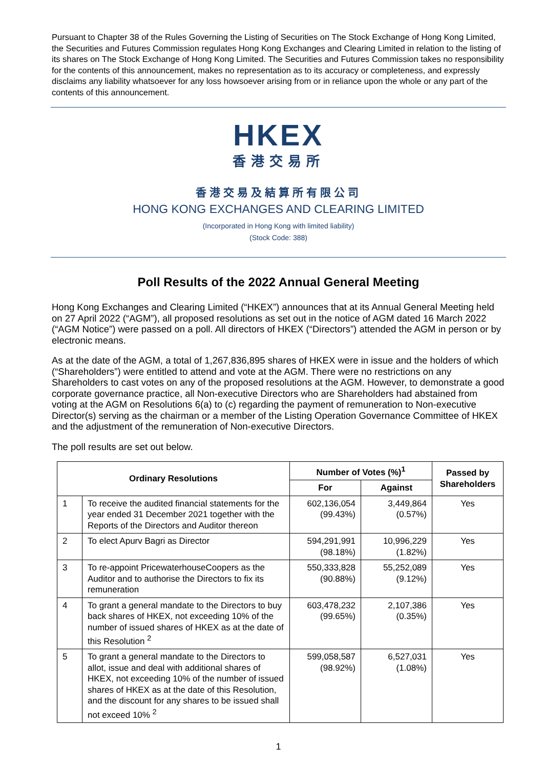Pursuant to Chapter 38 of the Rules Governing the Listing of Securities on The Stock Exchange of Hong Kong Limited, the Securities and Futures Commission regulates Hong Kong Exchanges and Clearing Limited in relation to the listing of its shares on The Stock Exchange of Hong Kong Limited. The Securities and Futures Commission takes no responsibility for the contents of this announcement, makes no representation as to its accuracy or completeness, and expressly disclaims any liability whatsoever for any loss howsoever arising from or in reliance upon the whole or any part of the contents of this announcement.
HKEX
香港交易所
香港交易及結算所有限公司
HONG KONG EXCHANGES AND CLEARING LIMITED
(Incorporated in Hong Kong with limited liability)
(Stock Code: 388)
Poll Results of the 2022 Annual General Meeting
Hong Kong Exchanges and Clearing Limited (“HKEX”) announces that at its Annual General Meeting held on 27 April 2022 (“AGM”), all proposed resolutions as set out in the notice of AGM dated 16 March 2022 (“AGM Notice”) were passed on a poll. All directors of HKEX (“Directors”) attended the AGM in person or by electronic means.
As at the date of the AGM, a total of 1,267,836,895 shares of HKEX were in issue and the holders of which (“Shareholders”) were entitled to attend and vote at the AGM. There were no restrictions on any Shareholders to cast votes on any of the proposed resolutions at the AGM. However, to demonstrate a good corporate governance practice, all Non-executive Directors who are Shareholders had abstained from voting at the AGM on Resolutions 6(a) to (c) regarding the payment of remuneration to Non-executive Director(s) serving as the chairman or a member of the Listing Operation Governance Committee of HKEX and the adjustment of the remuneration of Non-executive Directors.
The poll results are set out below.
| Ordinary Resolutions | | Number of Votes (%)<sup>1</sup> | | Passed by Shareholders |
| --- | --- | --- | --- | --- |
| | | For | Against | |
| 1 | To receive the audited financial statements for the year ended 31 December 2021 together with the Reports of the Directors and Auditor thereon | 602,136,054 (99.43%) | 3,449,864 (0.57%) | Yes |
| 2 | To elect Apurv Bagri as Director | 594,291,991 (98.18%) | 10,996,229 (1.82%) | Yes |
| 3 | To re-appoint PricewaterhouseCoopers as the Auditor and to authorise the Directors to fix its remuneration | 550,333,828 (90.88%) | 55,252,089 (9.12%) | Yes |
| 4 | To grant a general mandate to the Directors to buy back shares of HKEX, not exceeding 10% of the number of issued shares of HKEX as at the date of this Resolution <sup>2</sup> | 603,478,232 (99.65%) | 2,107,386 (0.35%) | Yes |
| 5 | To grant a general mandate to the Directors to allot, issue and deal with additional shares of HKEX, not exceeding 10% of the number of issued shares of HKEX as at the date of this Resolution, and the discount for any shares to be issued shall not exceed 10% <sup>2</sup> | 599,058,587 (98.92%) | 6,527,031 (1.08%) | Yes |
1